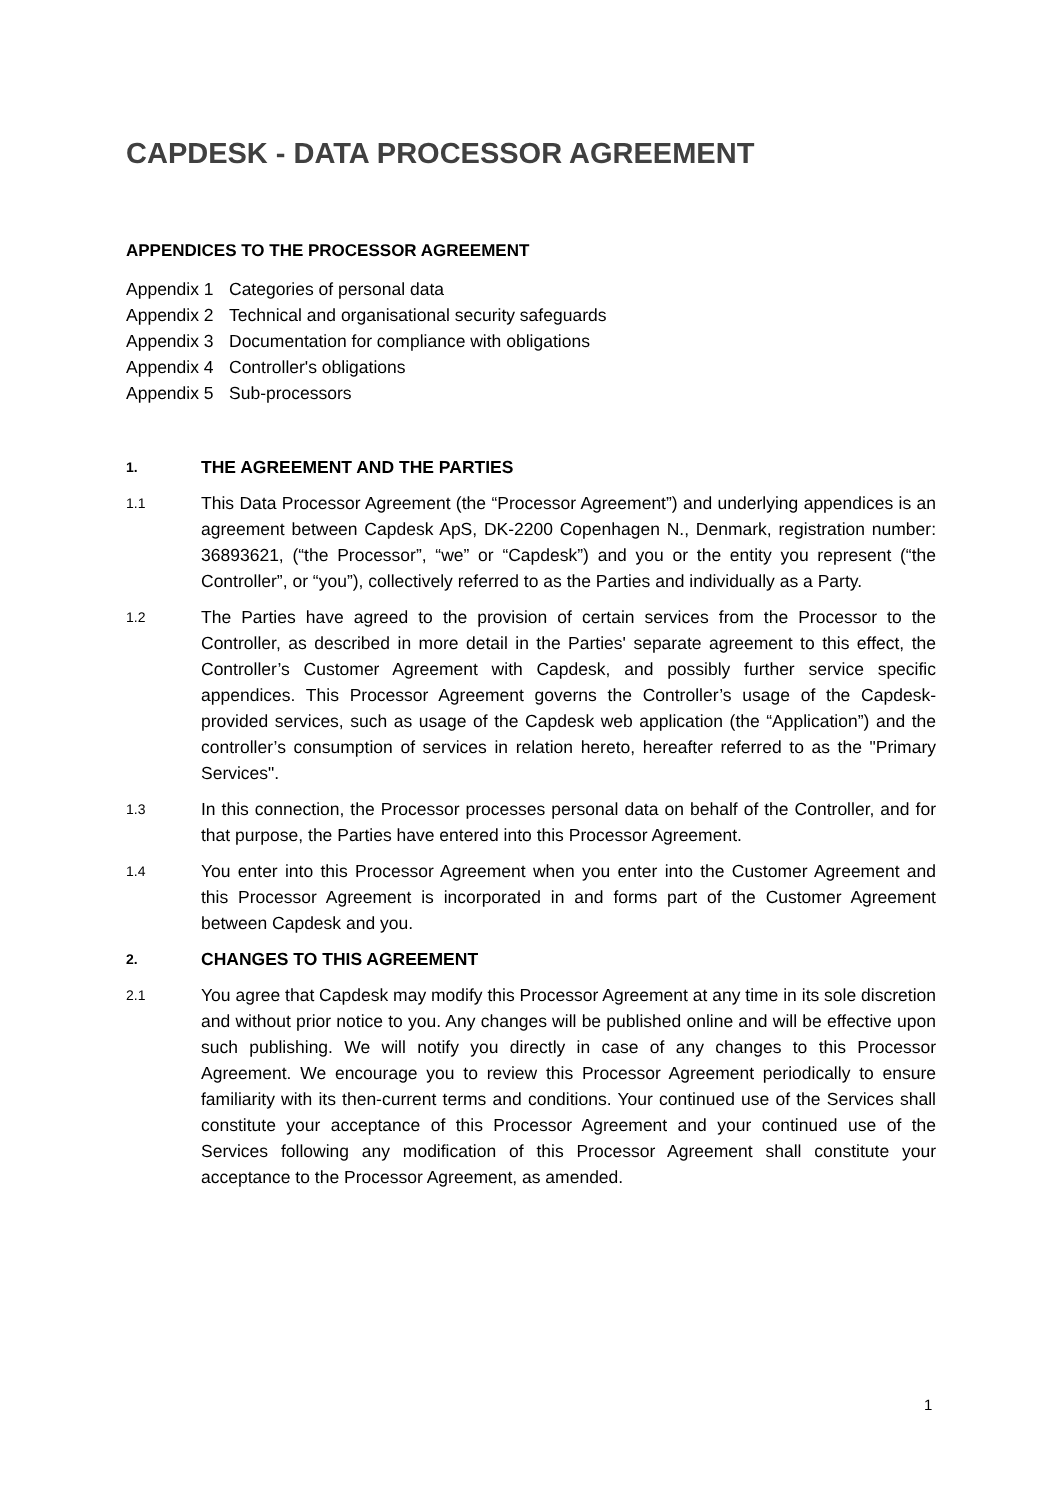CAPDESK - DATA PROCESSOR AGREEMENT
APPENDICES TO THE PROCESSOR AGREEMENT
Appendix 1 Categories of personal data
Appendix 2 Technical and organisational security safeguards
Appendix 3 Documentation for compliance with obligations
Appendix 4 Controller's obligations
Appendix 5 Sub-processors
1.
THE AGREEMENT AND THE PARTIES
1.1
This Data Processor Agreement (the “Processor Agreement”) and underlying appendices is an agreement between Capdesk ApS, DK-2200 Copenhagen N., Denmark, registration number: 36893621, (“the Processor”, “we” or “Capdesk”) and you or the entity you represent (“the Controller”, or “you”), collectively referred to as the Parties and individually as a Party.
1.2
The Parties have agreed to the provision of certain services from the Processor to the Controller, as described in more detail in the Parties' separate agreement to this effect, the Controller’s Customer Agreement with Capdesk, and possibly further service specific appendices. This Processor Agreement governs the Controller’s usage of the Capdesk-provided services, such as usage of the Capdesk web application (the “Application”) and the controller’s consumption of services in relation hereto, hereafter referred to as the "Primary Services".
1.3
In this connection, the Processor processes personal data on behalf of the Controller, and for that purpose, the Parties have entered into this Processor Agreement.
1.4
You enter into this Processor Agreement when you enter into the Customer Agreement and this Processor Agreement is incorporated in and forms part of the Customer Agreement between Capdesk and you.
2.
CHANGES TO THIS AGREEMENT
2.1
You agree that Capdesk may modify this Processor Agreement at any time in its sole discretion and without prior notice to you. Any changes will be published online and will be effective upon such publishing. We will notify you directly in case of any changes to this Processor Agreement. We encourage you to review this Processor Agreement periodically to ensure familiarity with its then-current terms and conditions. Your continued use of the Services shall constitute your acceptance of this Processor Agreement and your continued use of the Services following any modification of this Processor Agreement shall constitute your acceptance to the Processor Agreement, as amended.
1